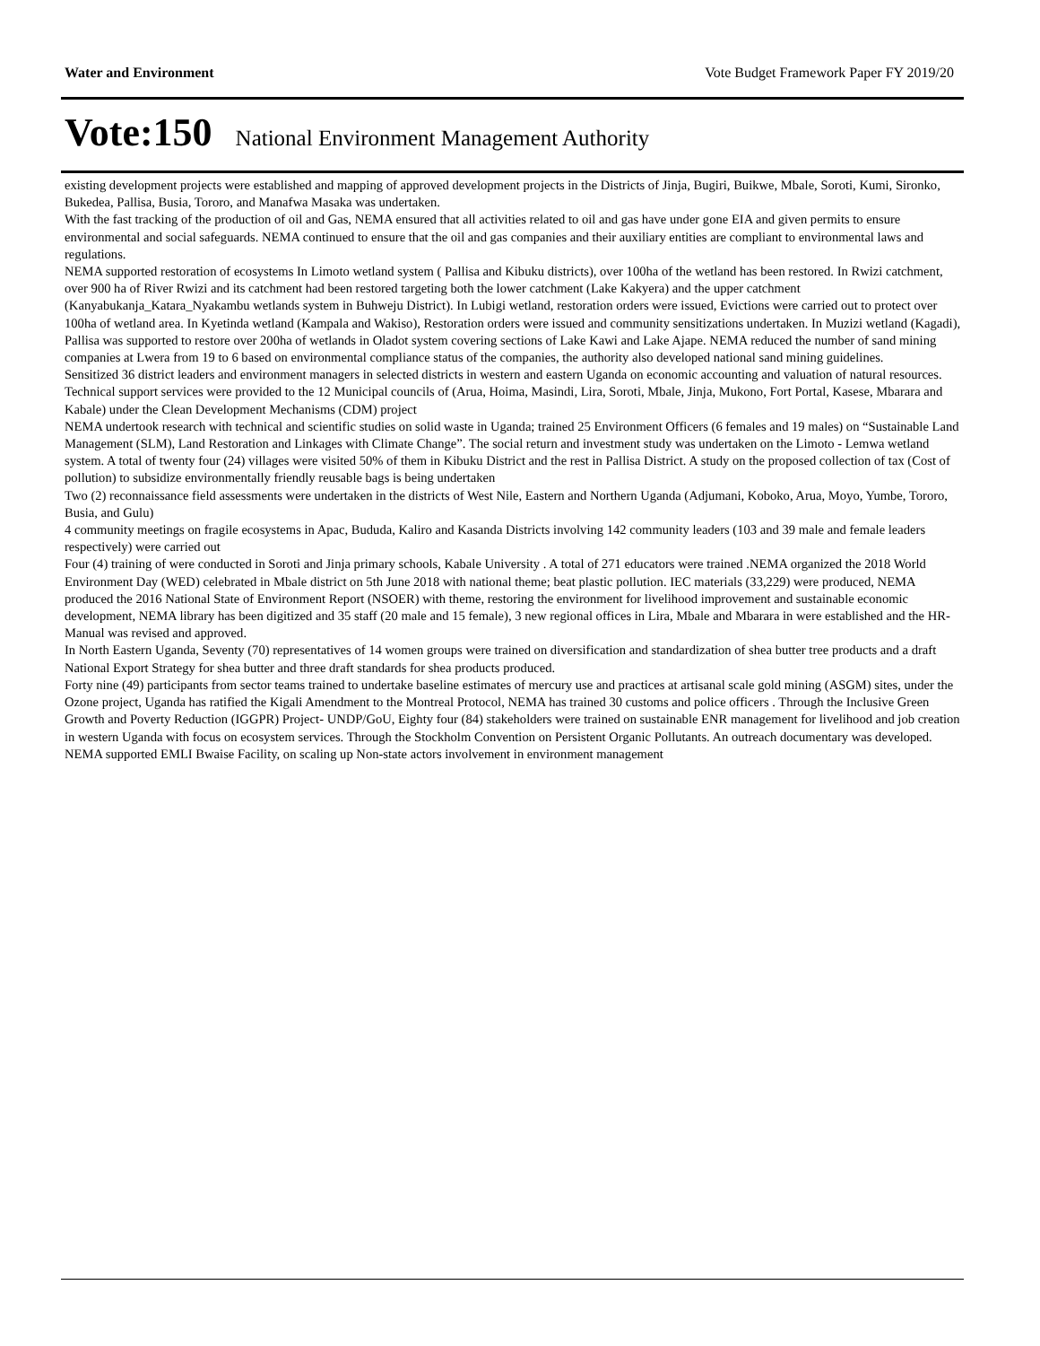Water and Environment Vote Budget Framework Paper FY 2019/20
Vote:150 National Environment Management Authority
existing development projects were established and mapping of approved development projects in the Districts of Jinja, Bugiri, Buikwe, Mbale, Soroti, Kumi, Sironko, Bukedea, Pallisa, Busia, Tororo, and Manafwa Masaka was undertaken.
With the fast tracking of the production of oil and Gas, NEMA ensured that all activities related to oil and gas have under gone EIA and given permits to ensure environmental and social safeguards. NEMA continued to ensure that the oil and gas companies and their auxiliary entities are compliant to environmental laws and regulations.
NEMA supported restoration of ecosystems In Limoto wetland system ( Pallisa and Kibuku districts), over 100ha of the wetland has been restored. In Rwizi catchment, over 900 ha of River Rwizi and its catchment had been restored targeting both the lower catchment (Lake Kakyera) and the upper catchment (Kanyabukanja_Katara_Nyakambu wetlands system in Buhweju District). In Lubigi wetland, restoration orders were issued, Evictions were carried out to protect over 100ha of wetland area. In Kyetinda wetland (Kampala and Wakiso), Restoration orders were issued and community sensitizations undertaken. In Muzizi wetland (Kagadi), Pallisa was supported to restore over 200ha of wetlands in Oladot system covering sections of Lake Kawi and Lake Ajape. NEMA reduced the number of sand mining companies at Lwera from 19 to 6 based on environmental compliance status of the companies, the authority also developed national sand mining guidelines.
Sensitized 36 district leaders and environment managers in selected districts in western and eastern Uganda on economic accounting and valuation of natural resources. Technical support services were provided to the 12 Municipal councils of (Arua, Hoima, Masindi, Lira, Soroti, Mbale, Jinja, Mukono, Fort Portal, Kasese, Mbarara and Kabale) under the Clean Development Mechanisms (CDM) project
NEMA undertook research with technical and scientific studies on solid waste in Uganda; trained 25 Environment Officers (6 females and 19 males) on “Sustainable Land Management (SLM), Land Restoration and Linkages with Climate Change”. The social return and investment study was undertaken on the Limoto - Lemwa wetland system. A total of twenty four (24) villages were visited 50% of them in Kibuku District and the rest in Pallisa District. A study on the proposed collection of tax (Cost of pollution) to subsidize environmentally friendly reusable bags is being undertaken
Two (2) reconnaissance field assessments were undertaken in the districts of West Nile, Eastern and Northern Uganda (Adjumani, Koboko, Arua, Moyo, Yumbe, Tororo, Busia, and Gulu)
4 community meetings on fragile ecosystems in Apac, Bududa, Kaliro and Kasanda Districts involving 142 community leaders (103 and 39 male and female leaders respectively) were carried out
Four (4) training of were conducted in Soroti and Jinja primary schools, Kabale University . A total of 271 educators were trained .NEMA organized the 2018 World Environment Day (WED) celebrated in Mbale district on 5th June 2018 with national theme; beat plastic pollution. IEC materials (33,229) were produced, NEMA produced the 2016 National State of Environment Report (NSOER) with theme, restoring the environment for livelihood improvement and sustainable economic development, NEMA library has been digitized and 35 staff (20 male and 15 female), 3 new regional offices in Lira, Mbale and Mbarara in were established and the HR-Manual was revised and approved.
In North Eastern Uganda, Seventy (70) representatives of 14 women groups were trained on diversification and standardization of shea butter tree products and a draft National Export Strategy for shea butter and three draft standards for shea products produced.
Forty nine (49) participants from sector teams trained to undertake baseline estimates of mercury use and practices at artisanal scale gold mining (ASGM) sites, under the Ozone project, Uganda has ratified the Kigali Amendment to the Montreal Protocol, NEMA has trained 30 customs and police officers . Through the Inclusive Green Growth and Poverty Reduction (IGGPR) Project- UNDP/GoU, Eighty four (84) stakeholders were trained on sustainable ENR management for livelihood and job creation in western Uganda with focus on ecosystem services. Through the Stockholm Convention on Persistent Organic Pollutants. An outreach documentary was developed.
NEMA supported EMLI Bwaise Facility, on scaling up Non-state actors involvement in environment management